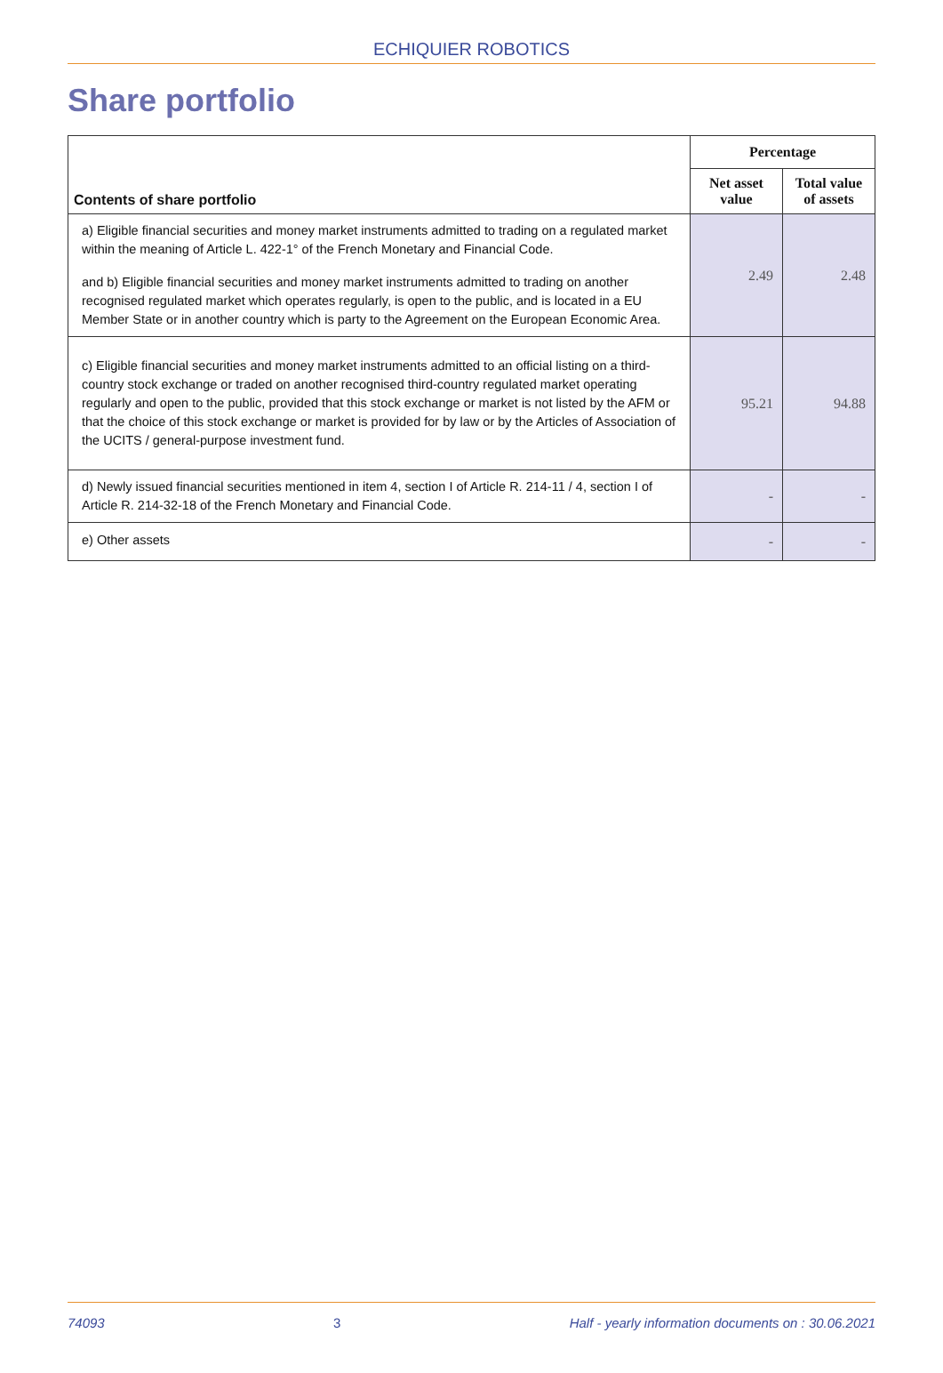ECHIQUIER ROBOTICS
Share portfolio
| Contents of share portfolio | Percentage | |
| --- | --- | --- |
| | Net asset value | Total value of assets |
| a) Eligible financial securities and money market instruments admitted to trading on a regulated market within the meaning of Article L. 422-1° of the French Monetary and Financial Code. and b) Eligible financial securities and money market instruments admitted to trading on another recognised regulated market which operates regularly, is open to the public, and is located in a EU Member State or in another country which is party to the Agreement on the European Economic Area. | 2.49 | 2.48 |
| c) Eligible financial securities and money market instruments admitted to an official listing on a third-country stock exchange or traded on another recognised third-country regulated market operating regularly and open to the public, provided that this stock exchange or market is not listed by the AFM or that the choice of this stock exchange or market is provided for by law or by the Articles of Association of the UCITS / general-purpose investment fund. | 95.21 | 94.88 |
| d) Newly issued financial securities mentioned in item 4, section I of Article R. 214-11 / 4, section I of Article R. 214-32-18 of the French Monetary and Financial Code. | - | - |
| e) Other assets | - | - |
74093 3 Half - yearly information documents on : 30.06.2021